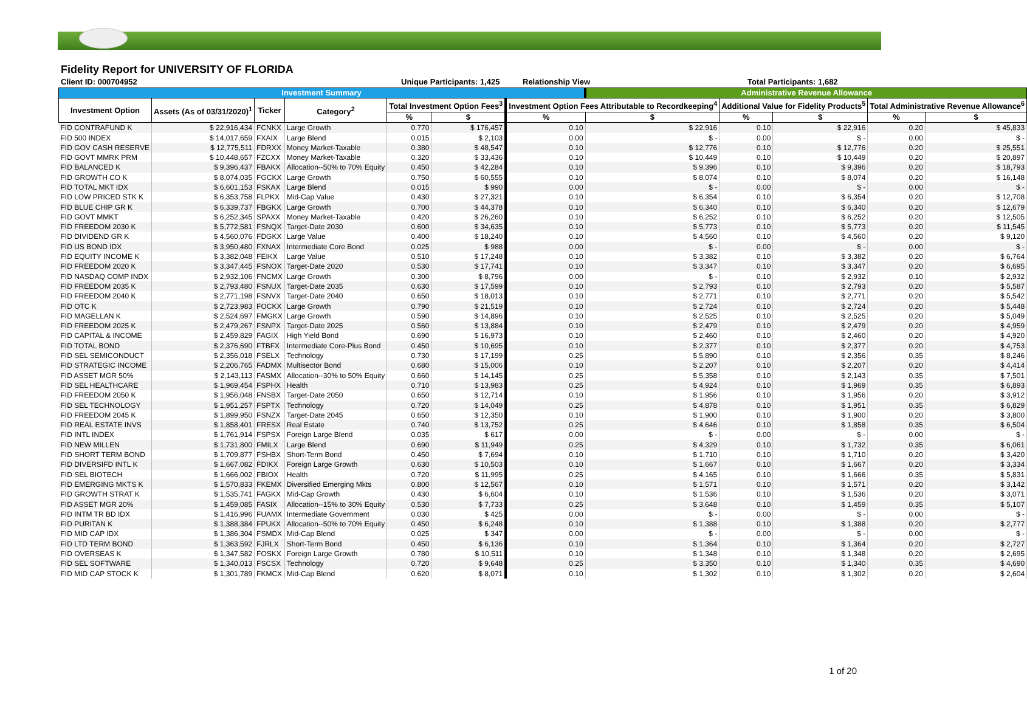Fidelity Report for UNIVERSITY OF FLORIDA
Client ID: 000704952 Unique Participants: 1,425 Relationship View Total Participants: 1,682
| Investment Summary | | | | | | | Administrative Revenue Allowance | | | | |
| --- | --- | --- | --- | --- | --- | --- | --- | --- | --- | --- | --- |
| Investment Option | Assets (As of 03/31/2020)<sup>1</sup> | Ticker | Category<sup>2</sup> | Total Investment Option Fees<sup>3</sup> | | Investment Option Fees Attributable to Recordkeeping<sup>4</sup> | | Additional Value for Fidelity Products<sup>5</sup> | | Total Administrative Revenue Allowance<sup>6</sup> | |
| | | | | % | $ | % | $ | % | $ | % | $ |
| FID CONTRAFUND K | $ 22,916,434 | FCNKX | Large Growth | 0.770 | $ 176,457 | 0.10 | $ 22,916 | 0.10 | $ 22,916 | 0.20 | $ 45,833 |
| FID 500 INDEX | $ 14,017,659 | FXAIX | Large Blend | 0.015 | $ 2,103 | 0.00 | $ - | 0.00 | $ - | 0.00 | $ - |
| FID GOV CASH RESERVE | $ 12,775,511 | FDRXX | Money Market-Taxable | 0.380 | $ 48,547 | 0.10 | $ 12,776 | 0.10 | $ 12,776 | 0.20 | $ 25,551 |
| FID GOVT MMRK PRM | $ 10,448,657 | FZCXX | Money Market-Taxable | 0.320 | $ 33,436 | 0.10 | $ 10,449 | 0.10 | $ 10,449 | 0.20 | $ 20,897 |
| FID BALANCED K | $ 9,396,437 | FBAKX | Allocation--50% to 70% Equity | 0.450 | $ 42,284 | 0.10 | $ 9,396 | 0.10 | $ 9,396 | 0.20 | $ 18,793 |
| FID GROWTH CO K | $ 8,074,035 | FGCKX | Large Growth | 0.750 | $ 60,555 | 0.10 | $ 8,074 | 0.10 | $ 8,074 | 0.20 | $ 16,148 |
| FID TOTAL MKT IDX | $ 6,601,153 | FSKAX | Large Blend | 0.015 | $ 990 | 0.00 | $ - | 0.00 | $ - | 0.00 | $ - |
| FID LOW PRICED STK K | $ 6,353,758 | FLPKX | Mid-Cap Value | 0.430 | $ 27,321 | 0.10 | $ 6,354 | 0.10 | $ 6,354 | 0.20 | $ 12,708 |
| FID BLUE CHIP GR K | $ 6,339,737 | FBGKX | Large Growth | 0.700 | $ 44,378 | 0.10 | $ 6,340 | 0.10 | $ 6,340 | 0.20 | $ 12,679 |
| FID GOVT MMKT | $ 6,252,345 | SPAXX | Money Market-Taxable | 0.420 | $ 26,260 | 0.10 | $ 6,252 | 0.10 | $ 6,252 | 0.20 | $ 12,505 |
| FID FREEDOM 2030 K | $ 5,772,581 | FSNQX | Target-Date 2030 | 0.600 | $ 34,635 | 0.10 | $ 5,773 | 0.10 | $ 5,773 | 0.20 | $ 11,545 |
| FID DIVIDEND GR K | $ 4,560,076 | FDGKX | Large Value | 0.400 | $ 18,240 | 0.10 | $ 4,560 | 0.10 | $ 4,560 | 0.20 | $ 9,120 |
| FID US BOND IDX | $ 3,950,480 | FXNAX | Intermediate Core Bond | 0.025 | $ 988 | 0.00 | $ - | 0.00 | $ - | 0.00 | $ - |
| FID EQUITY INCOME K | $ 3,382,048 | FEIKX | Large Value | 0.510 | $ 17,248 | 0.10 | $ 3,382 | 0.10 | $ 3,382 | 0.20 | $ 6,764 |
| FID FREEDOM 2020 K | $ 3,347,445 | FSNOX | Target-Date 2020 | 0.530 | $ 17,741 | 0.10 | $ 3,347 | 0.10 | $ 3,347 | 0.20 | $ 6,695 |
| FID NASDAQ COMP INDX | $ 2,932,106 | FNCMX | Large Growth | 0.300 | $ 8,796 | 0.00 | $ - | 0.10 | $ 2,932 | 0.10 | $ 2,932 |
| FID FREEDOM 2035 K | $ 2,793,480 | FSNUX | Target-Date 2035 | 0.630 | $ 17,599 | 0.10 | $ 2,793 | 0.10 | $ 2,793 | 0.20 | $ 5,587 |
| FID FREEDOM 2040 K | $ 2,771,198 | FSNVX | Target-Date 2040 | 0.650 | $ 18,013 | 0.10 | $ 2,771 | 0.10 | $ 2,771 | 0.20 | $ 5,542 |
| FID OTC K | $ 2,723,983 | FOCKX | Large Growth | 0.790 | $ 21,519 | 0.10 | $ 2,724 | 0.10 | $ 2,724 | 0.20 | $ 5,448 |
| FID MAGELLAN K | $ 2,524,697 | FMGKX | Large Growth | 0.590 | $ 14,896 | 0.10 | $ 2,525 | 0.10 | $ 2,525 | 0.20 | $ 5,049 |
| FID FREEDOM 2025 K | $ 2,479,267 | FSNPX | Target-Date 2025 | 0.560 | $ 13,884 | 0.10 | $ 2,479 | 0.10 | $ 2,479 | 0.20 | $ 4,959 |
| FID CAPITAL & INCOME | $ 2,459,829 | FAGIX | High Yield Bond | 0.690 | $ 16,973 | 0.10 | $ 2,460 | 0.10 | $ 2,460 | 0.20 | $ 4,920 |
| FID TOTAL BOND | $ 2,376,690 | FTBFX | Intermediate Core-Plus Bond | 0.450 | $ 10,695 | 0.10 | $ 2,377 | 0.10 | $ 2,377 | 0.20 | $ 4,753 |
| FID SEL SEMICONDUCT | $ 2,356,018 | FSELX | Technology | 0.730 | $ 17,199 | 0.25 | $ 5,890 | 0.10 | $ 2,356 | 0.35 | $ 8,246 |
| FID STRATEGIC INCOME | $ 2,206,765 | FADMX | Multisector Bond | 0.680 | $ 15,006 | 0.10 | $ 2,207 | 0.10 | $ 2,207 | 0.20 | $ 4,414 |
| FID ASSET MGR 50% | $ 2,143,113 | FASMX | Allocation--30% to 50% Equity | 0.660 | $ 14,145 | 0.25 | $ 5,358 | 0.10 | $ 2,143 | 0.35 | $ 7,501 |
| FID SEL HEALTHCARE | $ 1,969,454 | FSPHX | Health | 0.710 | $ 13,983 | 0.25 | $ 4,924 | 0.10 | $ 1,969 | 0.35 | $ 6,893 |
| FID FREEDOM 2050 K | $ 1,956,048 | FNSBX | Target-Date 2050 | 0.650 | $ 12,714 | 0.10 | $ 1,956 | 0.10 | $ 1,956 | 0.20 | $ 3,912 |
| FID SEL TECHNOLOGY | $ 1,951,257 | FSPTX | Technology | 0.720 | $ 14,049 | 0.25 | $ 4,878 | 0.10 | $ 1,951 | 0.35 | $ 6,829 |
| FID FREEDOM 2045 K | $ 1,899,950 | FSNZX | Target-Date 2045 | 0.650 | $ 12,350 | 0.10 | $ 1,900 | 0.10 | $ 1,900 | 0.20 | $ 3,800 |
| FID REAL ESTATE INVS | $ 1,858,401 | FRESX | Real Estate | 0.740 | $ 13,752 | 0.25 | $ 4,646 | 0.10 | $ 1,858 | 0.35 | $ 6,504 |
| FID INTL INDEX | $ 1,761,914 | FSPSX | Foreign Large Blend | 0.035 | $ 617 | 0.00 | $ - | 0.00 | $ - | 0.00 | $ - |
| FID NEW MILLEN | $ 1,731,800 | FMILX | Large Blend | 0.690 | $ 11,949 | 0.25 | $ 4,329 | 0.10 | $ 1,732 | 0.35 | $ 6,061 |
| FID SHORT TERM BOND | $ 1,709,877 | FSHBX | Short-Term Bond | 0.450 | $ 7,694 | 0.10 | $ 1,710 | 0.10 | $ 1,710 | 0.20 | $ 3,420 |
| FID DIVERSIFD INTL K | $ 1,667,082 | FDIKX | Foreign Large Growth | 0.630 | $ 10,503 | 0.10 | $ 1,667 | 0.10 | $ 1,667 | 0.20 | $ 3,334 |
| FID SEL BIOTECH | $ 1,666,002 | FBIOX | Health | 0.720 | $ 11,995 | 0.25 | $ 4,165 | 0.10 | $ 1,666 | 0.35 | $ 5,831 |
| FID EMERGING MKTS K | $ 1,570,833 | FKEMX | Diversified Emerging Mkts | 0.800 | $ 12,567 | 0.10 | $ 1,571 | 0.10 | $ 1,571 | 0.20 | $ 3,142 |
| FID GROWTH STRAT K | $ 1,535,741 | FAGKX | Mid-Cap Growth | 0.430 | $ 6,604 | 0.10 | $ 1,536 | 0.10 | $ 1,536 | 0.20 | $ 3,071 |
| FID ASSET MGR 20% | $ 1,459,085 | FASIX | Allocation--15% to 30% Equity | 0.530 | $ 7,733 | 0.25 | $ 3,648 | 0.10 | $ 1,459 | 0.35 | $ 5,107 |
| FID INTM TR BD IDX | $ 1,416,996 | FUAMX | Intermediate Government | 0.030 | $ 425 | 0.00 | $ - | 0.00 | $ - | 0.00 | $ - |
| FID PURITAN K | $ 1,388,384 | FPUKX | Allocation--50% to 70% Equity | 0.450 | $ 6,248 | 0.10 | $ 1,388 | 0.10 | $ 1,388 | 0.20 | $ 2,777 |
| FID MID CAP IDX | $ 1,386,304 | FSMDX | Mid-Cap Blend | 0.025 | $ 347 | 0.00 | $ - | 0.00 | $ - | 0.00 | $ - |
| FID LTD TERM BOND | $ 1,363,592 | FJRLX | Short-Term Bond | 0.450 | $ 6,136 | 0.10 | $ 1,364 | 0.10 | $ 1,364 | 0.20 | $ 2,727 |
| FID OVERSEAS K | $ 1,347,582 | FOSKX | Foreign Large Growth | 0.780 | $ 10,511 | 0.10 | $ 1,348 | 0.10 | $ 1,348 | 0.20 | $ 2,695 |
| FID SEL SOFTWARE | $ 1,340,013 | FSCSX | Technology | 0.720 | $ 9,648 | 0.25 | $ 3,350 | 0.10 | $ 1,340 | 0.35 | $ 4,690 |
| FID MID CAP STOCK K | $ 1,301,789 | FKMCX | Mid-Cap Blend | 0.620 | $ 8,071 | 0.10 | $ 1,302 | 0.10 | $ 1,302 | 0.20 | $ 2,604 |
1 of 20